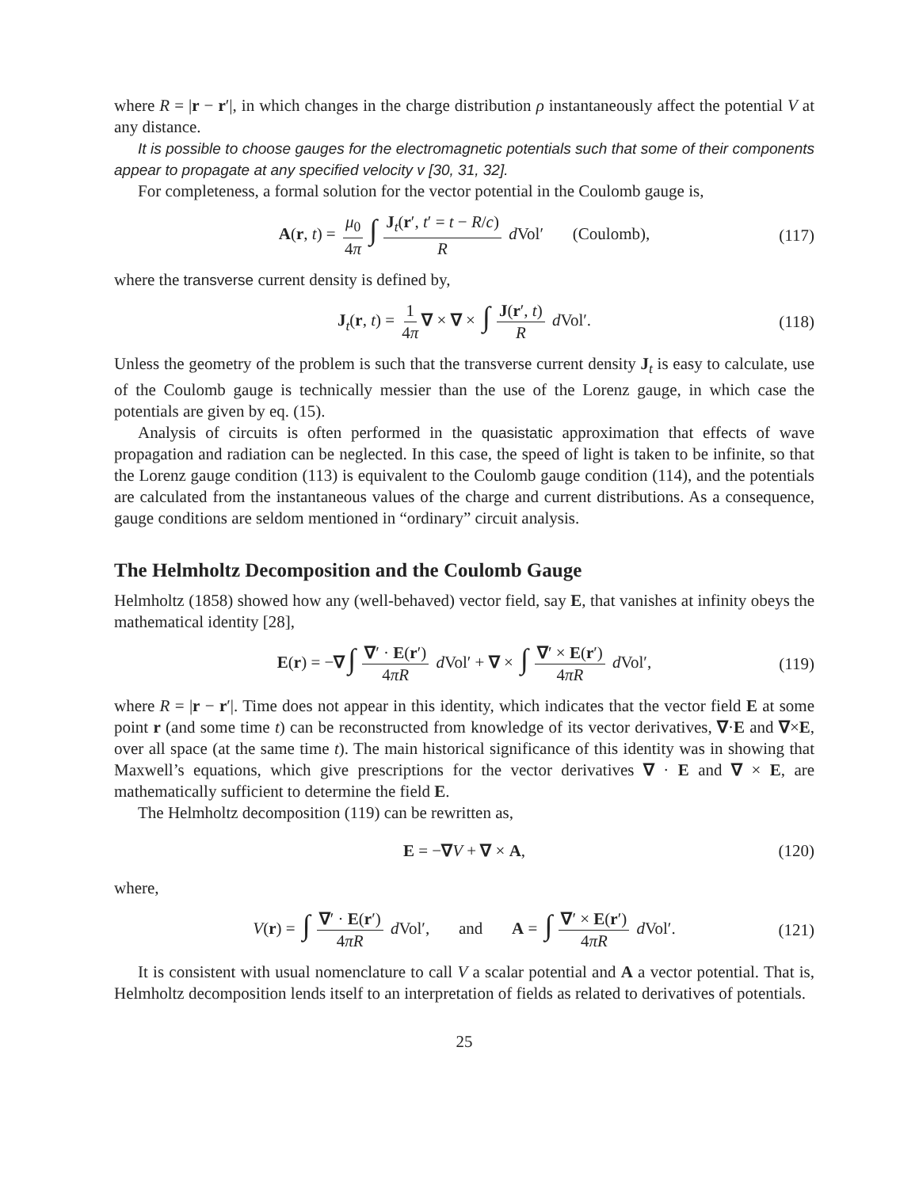where R = |r − r′|, in which changes in the charge distribution ρ instantaneously affect the potential V at any distance.
It is possible to choose gauges for the electromagnetic potentials such that some of their components appear to propagate at any specified velocity v [30, 31, 32].
For completeness, a formal solution for the vector potential in the Coulomb gauge is,
A(r, t) = μ<sub>0</sub> 4π ∫ J<sub>t</sub>(r′, t′ = t − R/c) R d Vol′ (Coulomb), (117)
where the transverse current density is defined by,
J<sub>t</sub>(r, t) = 1 4π ∇ × ∇ × ∫ J(r′, t) R d Vol′. (118)
Unless the geometry of the problem is such that the transverse current density J<sub>t</sub> is easy to calculate, use of the Coulomb gauge is technically messier than the use of the Lorenz gauge, in which case the potentials are given by eq. (15).
Analysis of circuits is often performed in the quasistatic approximation that effects of wave propagation and radiation can be neglected. In this case, the speed of light is taken to be infinite, so that the Lorenz gauge condition (113) is equivalent to the Coulomb gauge condition (114), and the potentials are calculated from the instantaneous values of the charge and current distributions. As a consequence, gauge conditions are seldom mentioned in “ordinary” circuit analysis.
The Helmholtz Decomposition and the Coulomb Gauge
Helmholtz (1858) showed how any (well-behaved) vector field, say E, that vanishes at infinity obeys the mathematical identity [28],
E(r) = −∇ ∫ ∇′ · E(r′) 4πR d Vol′ + ∇ × ∫ ∇′ × E(r′) 4πR d Vol′, (119)
where R = |r − r′|. Time does not appear in this identity, which indicates that the vector field E at some point r (and some time t) can be reconstructed from knowledge of its vector derivatives, ∇·E and ∇×E, over all space (at the same time t). The main historical significance of this identity was in showing that Maxwell’s equations, which give prescriptions for the vector derivatives ∇ · E and ∇ × E, are mathematically sufficient to determine the field E.
The Helmholtz decomposition (119) can be rewritten as,
E = −∇V + ∇ × A, (120)
where,
V(r) = ∫ ∇′ · E(r′) 4πR d Vol′, and A = ∫ ∇′ × E(r′) 4πR d Vol′. (121)
It is consistent with usual nomenclature to call V a scalar potential and A a vector potential. That is, Helmholtz decomposition lends itself to an interpretation of fields as related to derivatives of potentials.
25